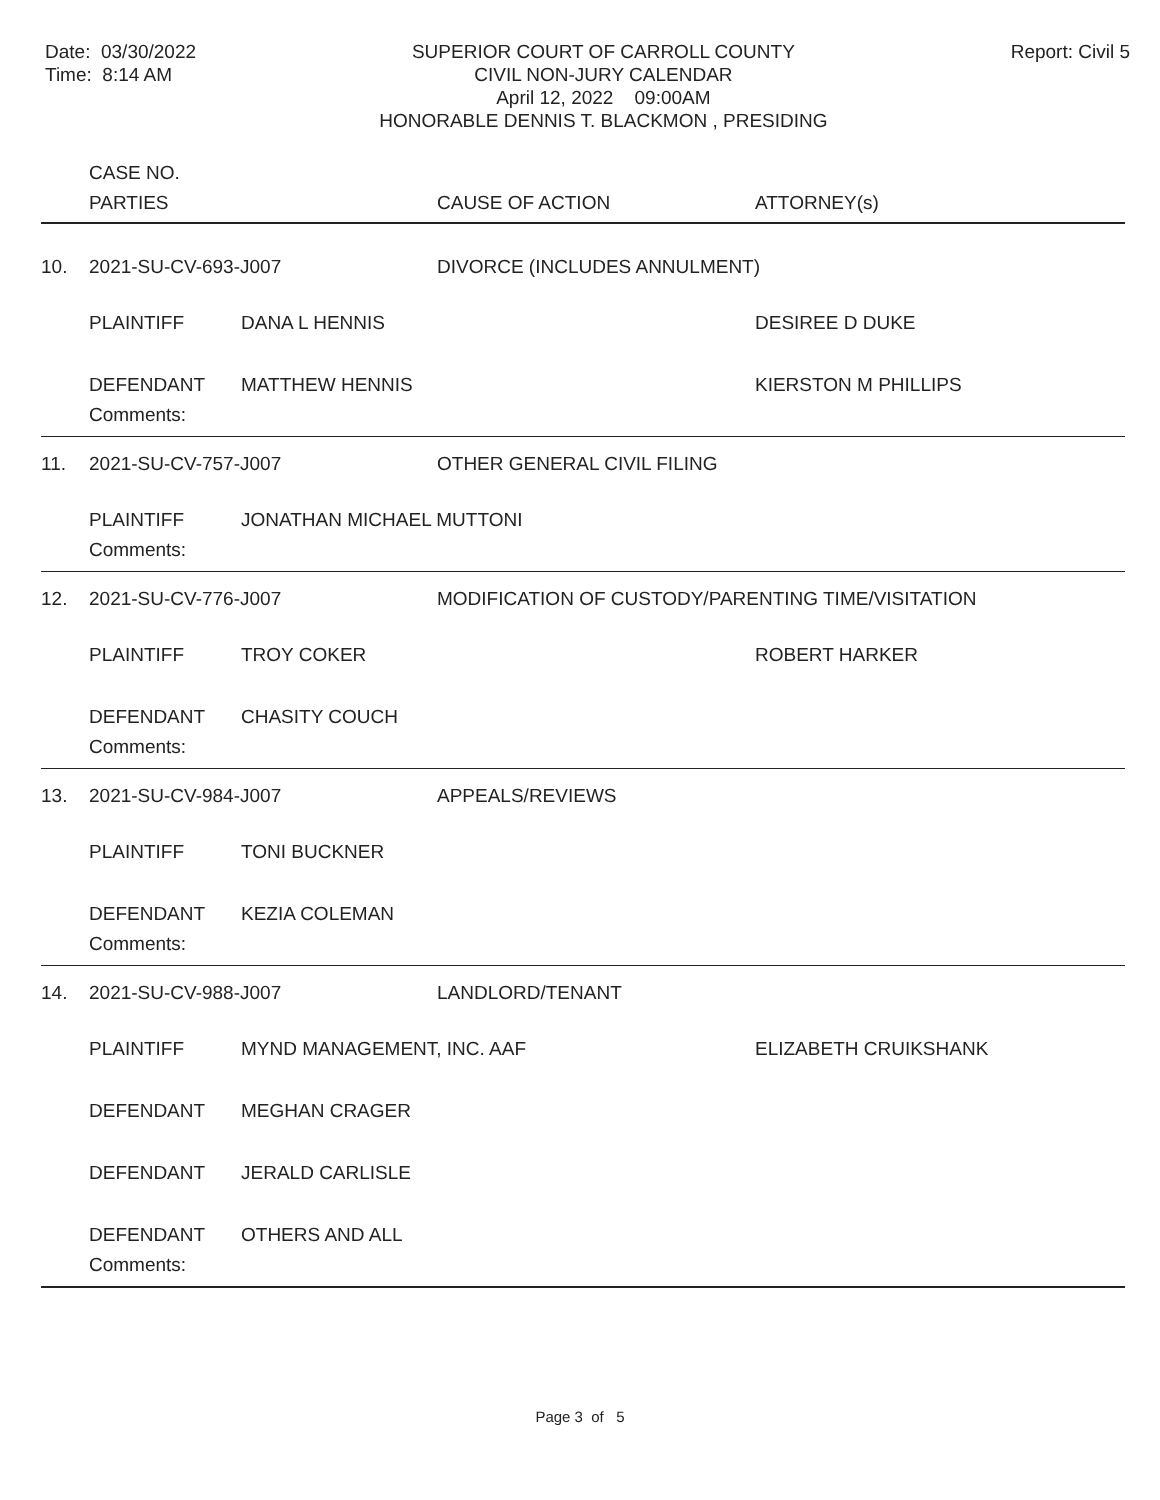Date: 03/30/2022
Time: 8:14 AM
SUPERIOR COURT OF CARROLL COUNTY
CIVIL NON-JURY CALENDAR
April 12, 2022 09:00AM
HONORABLE DENNIS T. BLACKMON , PRESIDING
Report: Civil 5
| | CASE NO. | | | |
| | PARTIES | | CAUSE OF ACTION | ATTORNEY(s) |
| 10. | 2021-SU-CV-693-J007 | | DIVORCE (INCLUDES ANNULMENT) | |
| | PLAINTIFF | DANA L HENNIS | | DESIREE D DUKE |
| | DEFENDANT | MATTHEW HENNIS | | KIERSTON M PHILLIPS |
| | Comments: | | | |
| 11. | 2021-SU-CV-757-J007 | | OTHER GENERAL CIVIL FILING | |
| | PLAINTIFF | JONATHAN MICHAEL MUTTONI | | |
| | Comments: | | | |
| 12. | 2021-SU-CV-776-J007 | | MODIFICATION OF CUSTODY/PARENTING TIME/VISITATION | |
| | PLAINTIFF | TROY COKER | | ROBERT HARKER |
| | DEFENDANT | CHASITY COUCH | | |
| | Comments: | | | |
| 13. | 2021-SU-CV-984-J007 | | APPEALS/REVIEWS | |
| | PLAINTIFF | TONI BUCKNER | | |
| | DEFENDANT | KEZIA COLEMAN | | |
| | Comments: | | | |
| 14. | 2021-SU-CV-988-J007 | | LANDLORD/TENANT | |
| | PLAINTIFF | MYND MANAGEMENT, INC. AAF | | ELIZABETH CRUIKSHANK |
| | DEFENDANT | MEGHAN CRAGER | | |
| | DEFENDANT | JERALD CARLISLE | | |
| | DEFENDANT | OTHERS AND ALL | | |
| | Comments: | | | |
Page 3 of 5